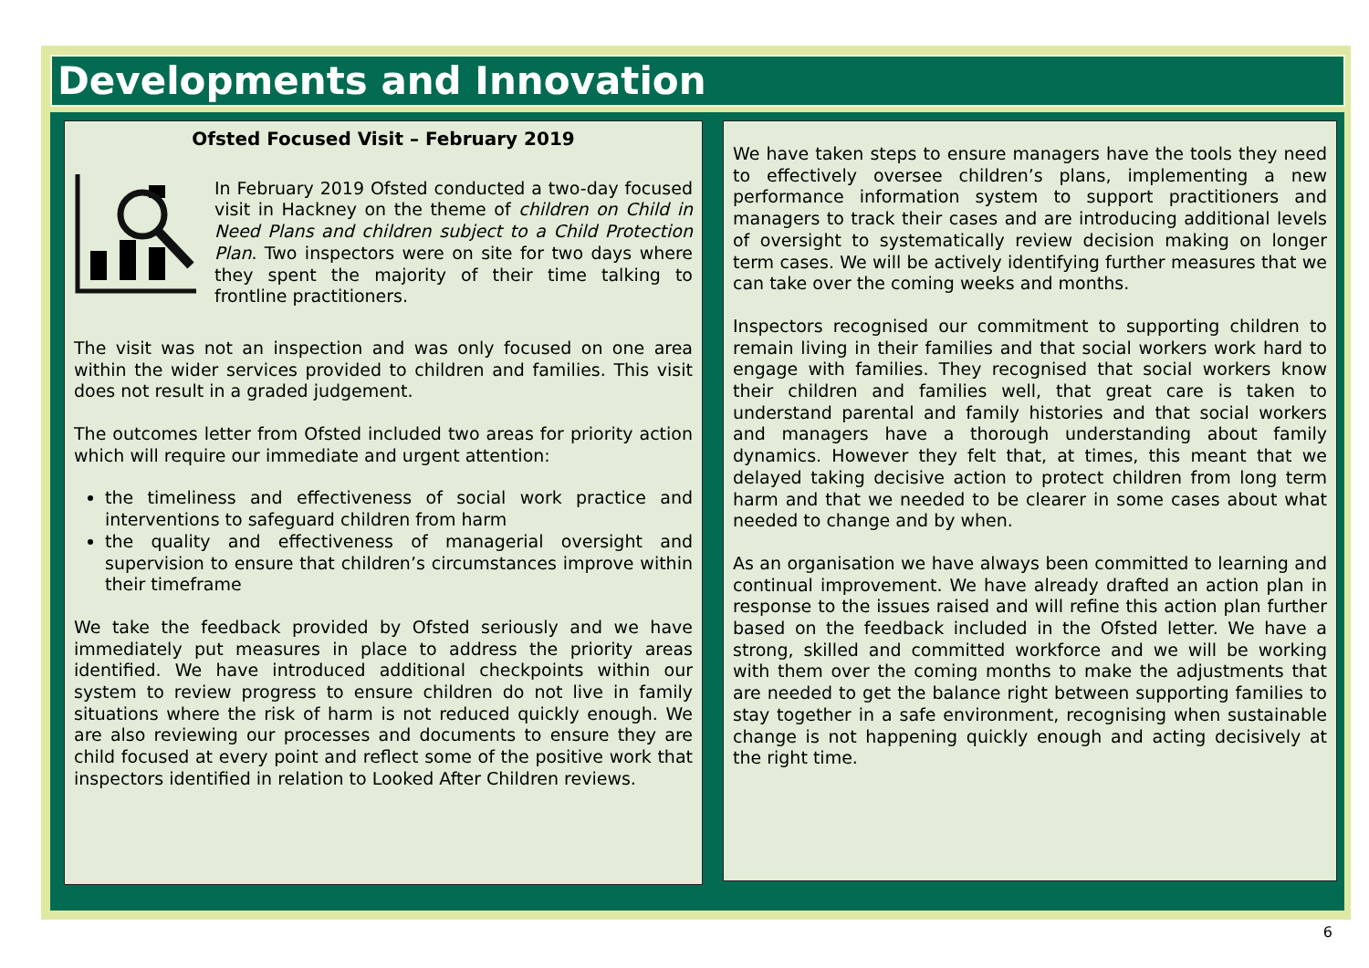Developments and Innovation
Ofsted Focused Visit – February 2019
In February 2019 Ofsted conducted a two-day focused visit in Hackney on the theme of children on Child in Need Plans and children subject to a Child Protection Plan. Two inspectors were on site for two days where they spent the majority of their time talking to frontline practitioners.
The visit was not an inspection and was only focused on one area within the wider services provided to children and families. This visit does not result in a graded judgement.
The outcomes letter from Ofsted included two areas for priority action which will require our immediate and urgent attention:
the timeliness and effectiveness of social work practice and interventions to safeguard children from harm
the quality and effectiveness of managerial oversight and supervision to ensure that children’s circumstances improve within their timeframe
We take the feedback provided by Ofsted seriously and we have immediately put measures in place to address the priority areas identified. We have introduced additional checkpoints within our system to review progress to ensure children do not live in family situations where the risk of harm is not reduced quickly enough. We are also reviewing our processes and documents to ensure they are child focused at every point and reflect some of the positive work that inspectors identified in relation to Looked After Children reviews.
We have taken steps to ensure managers have the tools they need to effectively oversee children’s plans, implementing a new performance information system to support practitioners and managers to track their cases and are introducing additional levels of oversight to systematically review decision making on longer term cases. We will be actively identifying further measures that we can take over the coming weeks and months.
Inspectors recognised our commitment to supporting children to remain living in their families and that social workers work hard to engage with families. They recognised that social workers know their children and families well, that great care is taken to understand parental and family histories and that social workers and managers have a thorough understanding about family dynamics. However they felt that, at times, this meant that we delayed taking decisive action to protect children from long term harm and that we needed to be clearer in some cases about what needed to change and by when.
As an organisation we have always been committed to learning and continual improvement. We have already drafted an action plan in response to the issues raised and will refine this action plan further based on the feedback included in the Ofsted letter. We have a strong, skilled and committed workforce and we will be working with them over the coming months to make the adjustments that are needed to get the balance right between supporting families to stay together in a safe environment, recognising when sustainable change is not happening quickly enough and acting decisively at the right time.
6